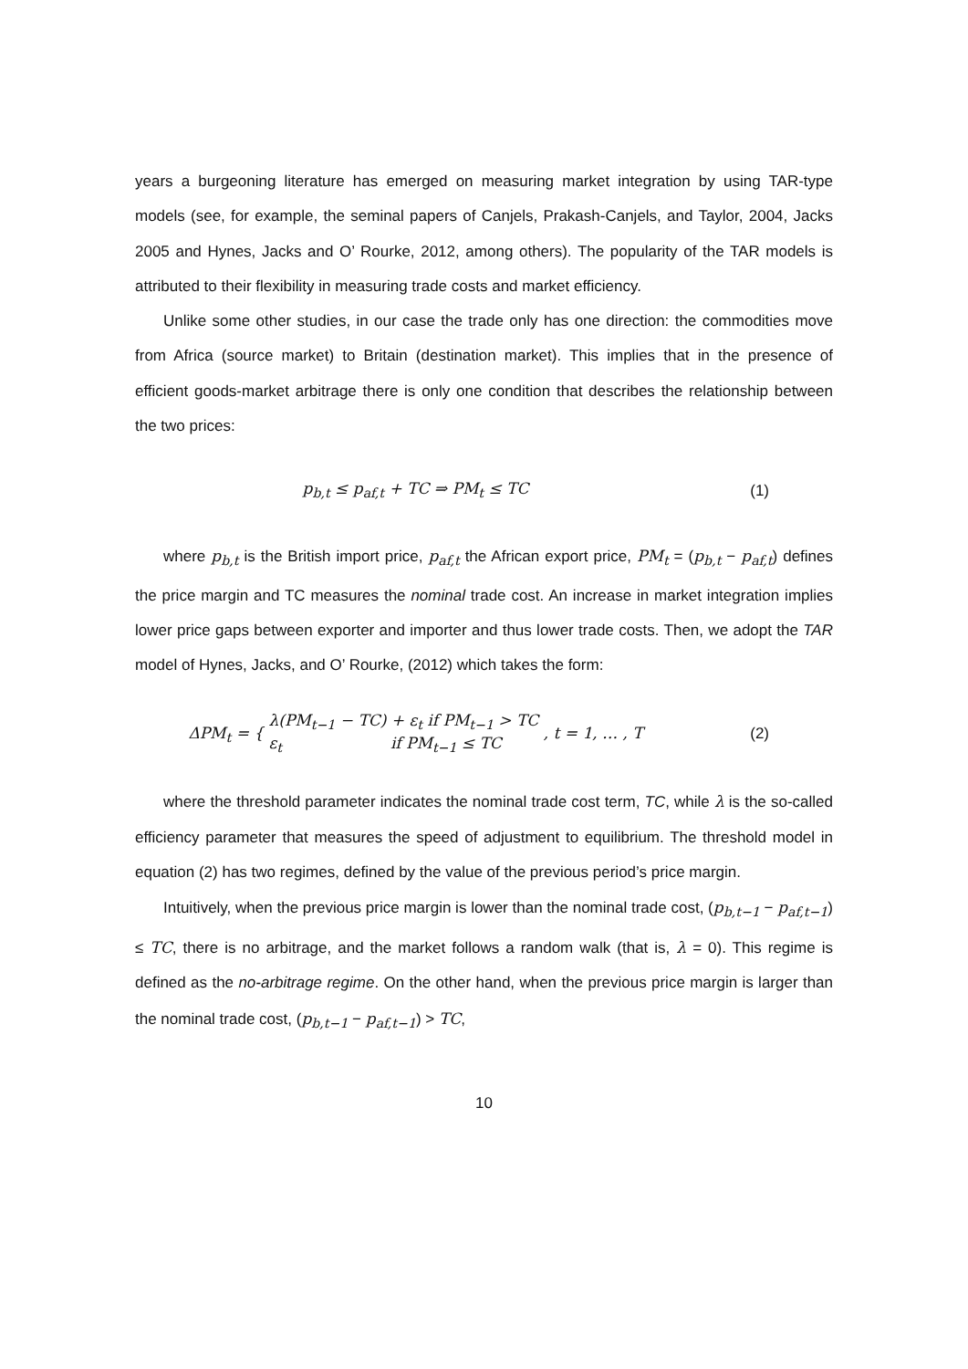years a burgeoning literature has emerged on measuring market integration by using TAR-type models (see, for example, the seminal papers of Canjels, Prakash-Canjels, and Taylor, 2004, Jacks 2005 and Hynes, Jacks and O’ Rourke, 2012, among others). The popularity of the TAR models is attributed to their flexibility in measuring trade costs and market efficiency.
Unlike some other studies, in our case the trade only has one direction: the commodities move from Africa (source market) to Britain (destination market). This implies that in the presence of efficient goods-market arbitrage there is only one condition that describes the relationship between the two prices:
p<sub>b,t</sub> ≤ p<sub>af,t</sub> + TC ⇒ PM<sub>t</sub> ≤ TC (1)
where p<sub>b,t</sub> is the British import price, p<sub>af,t</sub> the African export price, PM<sub>t</sub> = (p<sub>b,t</sub> − p<sub>af,t</sub>) defines the price margin and TC measures the nominal trade cost. An increase in market integration implies lower price gaps between exporter and importer and thus lower trade costs. Then, we adopt the TAR model of Hynes, Jacks, and O’ Rourke, (2012) which takes the form:
ΔPM<sub>t</sub> = { λ(PM<sub>t−1</sub> − TC) + ε<sub>t</sub> if PM<sub>t−1</sub> > TC
ε<sub>t</sub> if PM<sub>t−1</sub> ≤ TC , t = 1, … , T
(2)
where the threshold parameter indicates the nominal trade cost term, TC, while λ is the so-called efficiency parameter that measures the speed of adjustment to equilibrium. The threshold model in equation (2) has two regimes, defined by the value of the previous period’s price margin.
Intuitively, when the previous price margin is lower than the nominal trade cost, (p<sub>b,t−1</sub> − p<sub>af,t−1</sub>) ≤ TC, there is no arbitrage, and the market follows a random walk (that is, λ = 0). This regime is defined as the no-arbitrage regime. On the other hand, when the previous price margin is larger than the nominal trade cost, (p<sub>b,t−1</sub> − p<sub>af,t−1</sub>) > TC,
10